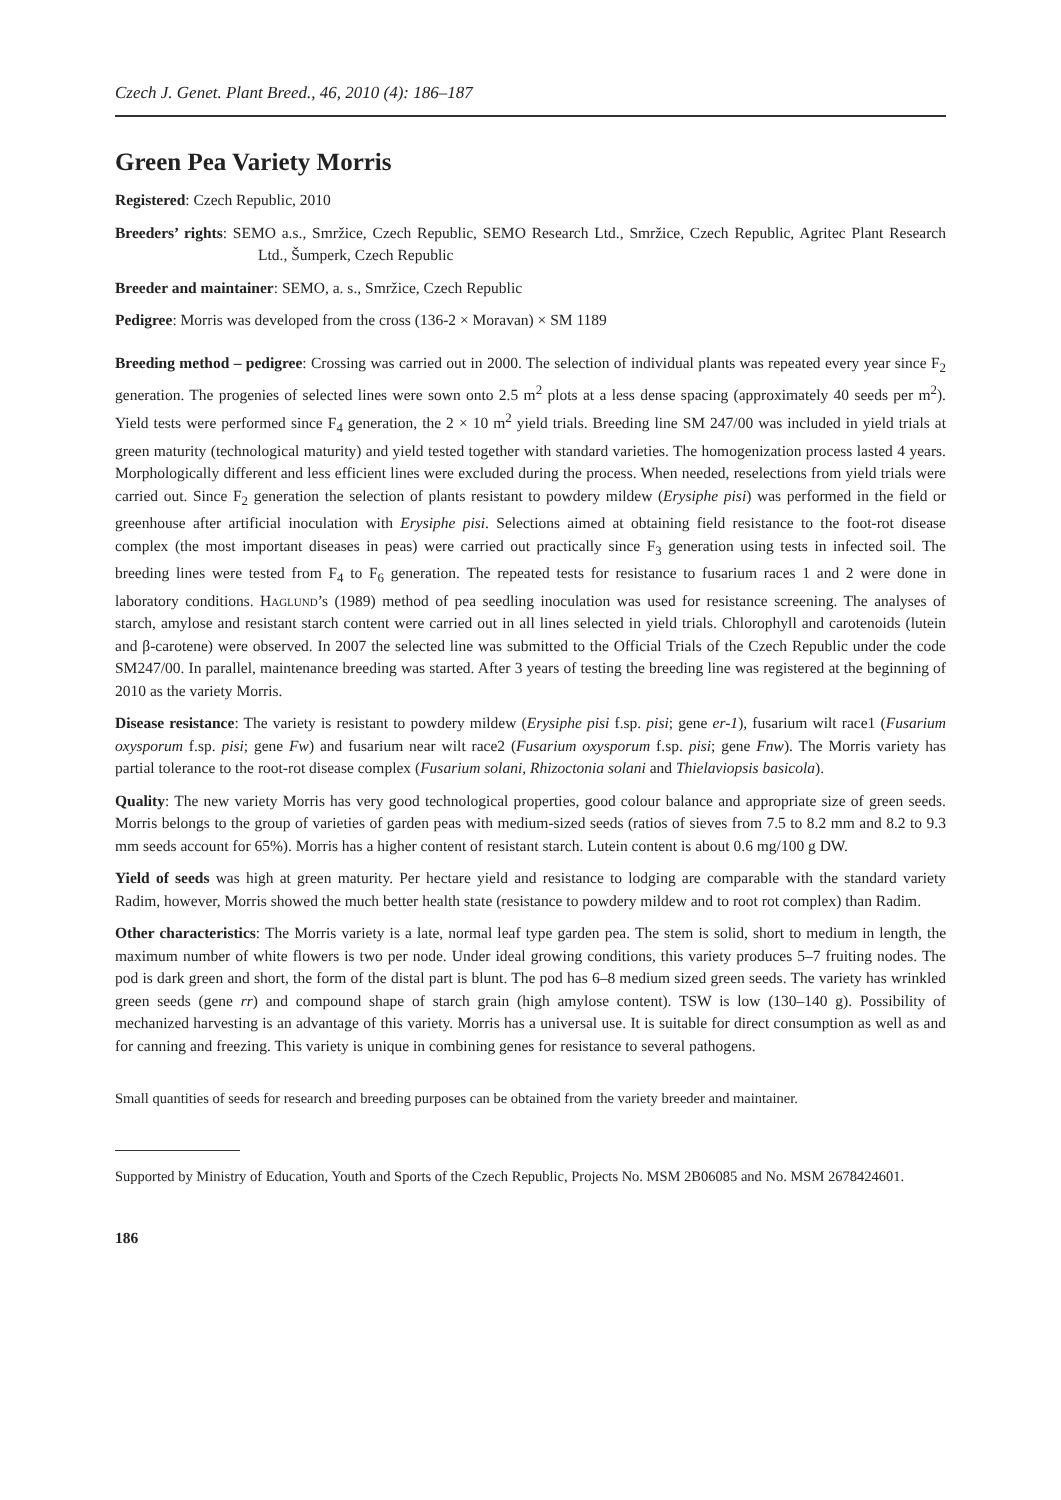Czech J. Genet. Plant Breed., 46, 2010 (4): 186–187
Green Pea Variety Morris
Registered: Czech Republic, 2010
Breeders’ rights: SEMO a.s., Smržice, Czech Republic, SEMO Research Ltd., Smržice, Czech Republic, Agritec Plant Research Ltd., Šumperk, Czech Republic
Breeder and maintainer: SEMO, a. s., Smržice, Czech Republic
Pedigree: Morris was developed from the cross (136-2 × Moravan) × SM 1189
Breeding method – pedigree: Crossing was carried out in 2000. The selection of individual plants was repeated every year since F<sub>2</sub> generation. The progenies of selected lines were sown onto 2.5 m<sup>2</sup> plots at a less dense spacing (approximately 40 seeds per m<sup>2</sup>). Yield tests were performed since F<sub>4</sub> generation, the 2 × 10 m<sup>2</sup> yield trials. Breeding line SM 247/00 was included in yield trials at green maturity (technological maturity) and yield tested together with standard varieties. The homogenization process lasted 4 years. Morphologically different and less efficient lines were excluded during the process. When needed, reselections from yield trials were carried out. Since F<sub>2</sub> generation the selection of plants resistant to powdery mildew (Erysiphe pisi) was performed in the field or greenhouse after artificial inoculation with Erysiphe pisi. Selections aimed at obtaining field resistance to the foot-rot disease complex (the most important diseases in peas) were carried out practically since F<sub>3</sub> generation using tests in infected soil. The breeding lines were tested from F<sub>4</sub> to F<sub>6</sub> generation. The repeated tests for resistance to fusarium races 1 and 2 were done in laboratory conditions. Haglund’s (1989) method of pea seedling inoculation was used for resistance screening. The analyses of starch, amylose and resistant starch content were carried out in all lines selected in yield trials. Chlorophyll and carotenoids (lutein and β-carotene) were observed. In 2007 the selected line was submitted to the Official Trials of the Czech Republic under the code SM247/00. In parallel, maintenance breeding was started. After 3 years of testing the breeding line was registered at the beginning of 2010 as the variety Morris.
Disease resistance: The variety is resistant to powdery mildew (Erysiphe pisi f.sp. pisi; gene er-1), fusarium wilt race1 (Fusarium oxysporum f.sp. pisi; gene Fw) and fusarium near wilt race2 (Fusarium oxysporum f.sp. pisi; gene Fnw). The Morris variety has partial tolerance to the root-rot disease complex (Fusarium solani, Rhizoctonia solani and Thielaviopsis basicola).
Quality: The new variety Morris has very good technological properties, good colour balance and appropriate size of green seeds. Morris belongs to the group of varieties of garden peas with medium-sized seeds (ratios of sieves from 7.5 to 8.2 mm and 8.2 to 9.3 mm seeds account for 65%). Morris has a higher content of resistant starch. Lutein content is about 0.6 mg/100 g DW.
Yield of seeds was high at green maturity. Per hectare yield and resistance to lodging are comparable with the standard variety Radim, however, Morris showed the much better health state (resistance to powdery mildew and to root rot complex) than Radim.
Other characteristics: The Morris variety is a late, normal leaf type garden pea. The stem is solid, short to medium in length, the maximum number of white flowers is two per node. Under ideal growing conditions, this variety produces 5–7 fruiting nodes. The pod is dark green and short, the form of the distal part is blunt. The pod has 6–8 medium sized green seeds. The variety has wrinkled green seeds (gene rr) and compound shape of starch grain (high amylose content). TSW is low (130–140 g). Possibility of mechanized harvesting is an advantage of this variety. Morris has a universal use. It is suitable for direct consumption as well as and for canning and freezing. This variety is unique in combining genes for resistance to several pathogens.
Small quantities of seeds for research and breeding purposes can be obtained from the variety breeder and maintainer.
Supported by Ministry of Education, Youth and Sports of the Czech Republic, Projects No. MSM 2B06085 and No. MSM 2678424601.
186